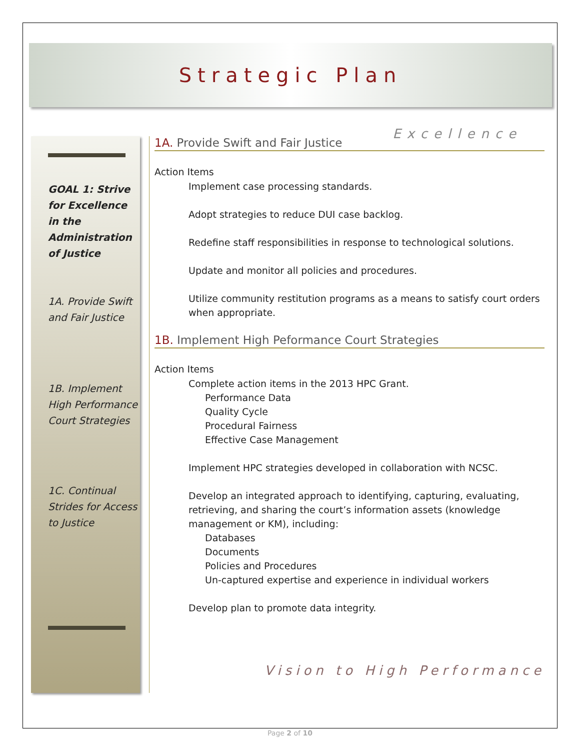Strategic Plan
Excellence
GOAL 1: Strive for Excellence in the Administration of Justice
1A. Provide Swift and Fair Justice
1B. Implement High Performance Court Strategies
1C. Continual Strides for Access to Justice
1A. Provide Swift and Fair Justice
Action Items
Implement case processing standards.
Adopt strategies to reduce DUI case backlog.
Redefine staff responsibilities in response to technological solutions.
Update and monitor all policies and procedures.
Utilize community restitution programs as a means to satisfy court orders when appropriate.
1B. Implement High Peformance Court Strategies
Action Items
Complete action items in the 2013 HPC Grant.
Performance Data
Quality Cycle
Procedural Fairness
Effective Case Management
Implement HPC strategies developed in collaboration with NCSC.
Develop an integrated approach to identifying, capturing, evaluating, retrieving, and sharing the court’s information assets (knowledge management or KM), including:
Databases
Documents
Policies and Procedures
Un-captured expertise and experience in individual workers
Develop plan to promote data integrity.
Vision to High Performance
Page 2 of 10